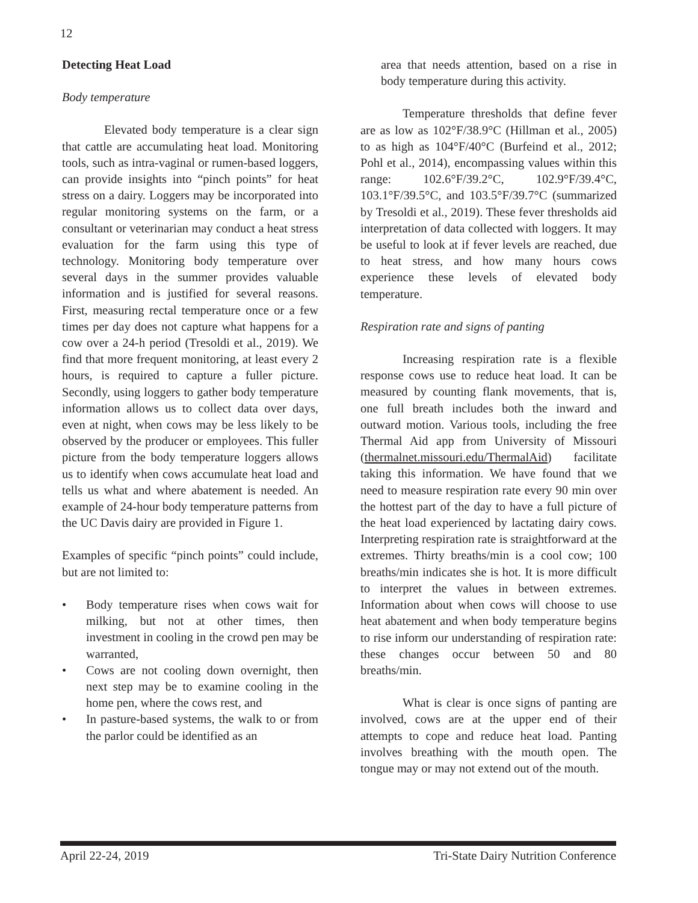12
Detecting Heat Load
Body temperature
Elevated body temperature is a clear sign that cattle are accumulating heat load. Monitoring tools, such as intra-vaginal or rumen-based loggers, can provide insights into “pinch points” for heat stress on a dairy. Loggers may be incorporated into regular monitoring systems on the farm, or a consultant or veterinarian may conduct a heat stress evaluation for the farm using this type of technology. Monitoring body temperature over several days in the summer provides valuable information and is justified for several reasons. First, measuring rectal temperature once or a few times per day does not capture what happens for a cow over a 24-h period (Tresoldi et al., 2019). We find that more frequent monitoring, at least every 2 hours, is required to capture a fuller picture. Secondly, using loggers to gather body temperature information allows us to collect data over days, even at night, when cows may be less likely to be observed by the producer or employees. This fuller picture from the body temperature loggers allows us to identify when cows accumulate heat load and tells us what and where abatement is needed. An example of 24-hour body temperature patterns from the UC Davis dairy are provided in Figure 1.
Examples of specific “pinch points” could include, but are not limited to:
• Body temperature rises when cows wait for milking, but not at other times, then investment in cooling in the crowd pen may be warranted,
• Cows are not cooling down overnight, then next step may be to examine cooling in the home pen, where the cows rest, and
• In pasture-based systems, the walk to or from the parlor could be identified as an
area that needs attention, based on a rise in body temperature during this activity.
Temperature thresholds that define fever are as low as 102°F/38.9°C (Hillman et al., 2005) to as high as 104°F/40°C (Burfeind et al., 2012; Pohl et al., 2014), encompassing values within this range: 102.6°F/39.2°C, 102.9°F/39.4°C, 103.1°F/39.5°C, and 103.5°F/39.7°C (summarized by Tresoldi et al., 2019). These fever thresholds aid interpretation of data collected with loggers. It may be useful to look at if fever levels are reached, due to heat stress, and how many hours cows experience these levels of elevated body temperature.
Respiration rate and signs of panting
Increasing respiration rate is a flexible response cows use to reduce heat load. It can be measured by counting flank movements, that is, one full breath includes both the inward and outward motion. Various tools, including the free Thermal Aid app from University of Missouri (thermalnet.missouri.edu/ThermalAid) facilitate taking this information. We have found that we need to measure respiration rate every 90 min over the hottest part of the day to have a full picture of the heat load experienced by lactating dairy cows. Interpreting respiration rate is straightforward at the extremes. Thirty breaths/min is a cool cow; 100 breaths/min indicates she is hot. It is more difficult to interpret the values in between extremes. Information about when cows will choose to use heat abatement and when body temperature begins to rise inform our understanding of respiration rate: these changes occur between 50 and 80 breaths/min.
What is clear is once signs of panting are involved, cows are at the upper end of their attempts to cope and reduce heat load. Panting involves breathing with the mouth open. The tongue may or may not extend out of the mouth.
April 22-24, 2019 Tri-State Dairy Nutrition Conference